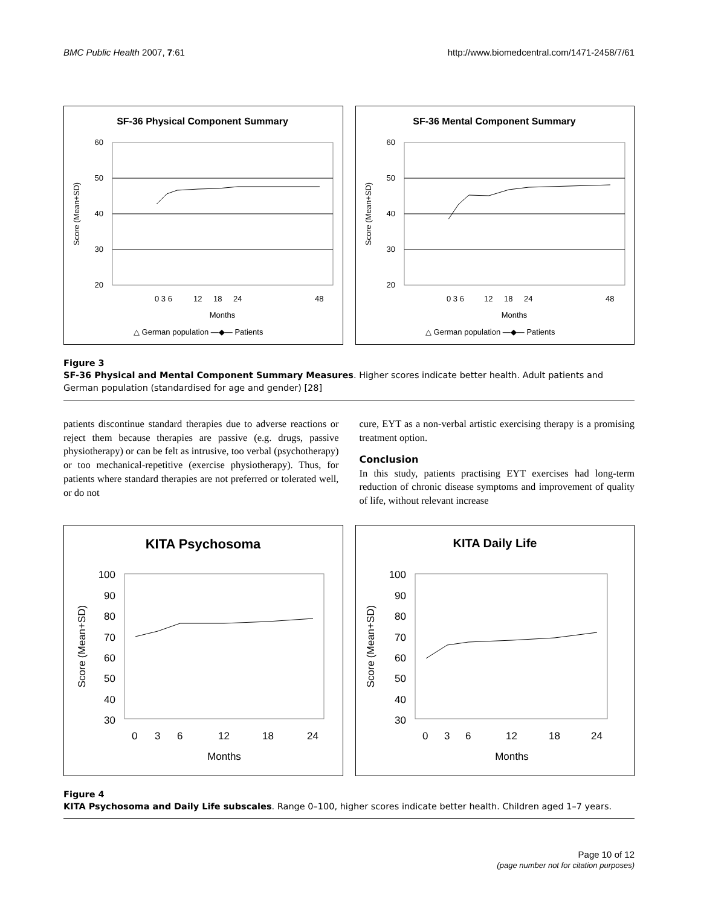BMC Public Health 2007, 7:61 http://www.biomedcentral.com/1471-2458/7/61
SF-36 Physical Component Summary
60
50
40
30
20
Score (Mean+SD)
0 3 6
12
18
24
48
Months
△ German population —◆— Patients
SF-36 Mental Component Summary
60
50
40
30
20
Score (Mean+SD)
0 3 6
12
18
24
48
Months
△ German population —◆— Patients
Figure 3
SF-36 Physical and Mental Component Summary Measures. Higher scores indicate better health. Adult patients and German population (standardised for age and gender) [28]
patients discontinue standard therapies due to adverse reactions or reject them because therapies are passive (e.g. drugs, passive physiotherapy) or can be felt as intrusive, too verbal (psychotherapy) or too mechanical-repetitive (exercise physiotherapy). Thus, for patients where standard therapies are not preferred or tolerated well, or do not
cure, EYT as a non-verbal artistic exercising therapy is a promising treatment option.
Conclusion
In this study, patients practising EYT exercises had long-term reduction of chronic disease symptoms and improvement of quality of life, without relevant increase
KITA Psychosoma
100
90
80
70
60
50
40
30
Score (Mean+SD)
0
3
6
12
18
24
Months
KITA Daily Life
100
90
80
70
60
50
40
30
Score (Mean+SD)
0
3
6
12
18
24
Months
Figure 4
KITA Psychosoma and Daily Life subscales. Range 0–100, higher scores indicate better health. Children aged 1–7 years.
Page 10 of 12
(page number not for citation purposes)